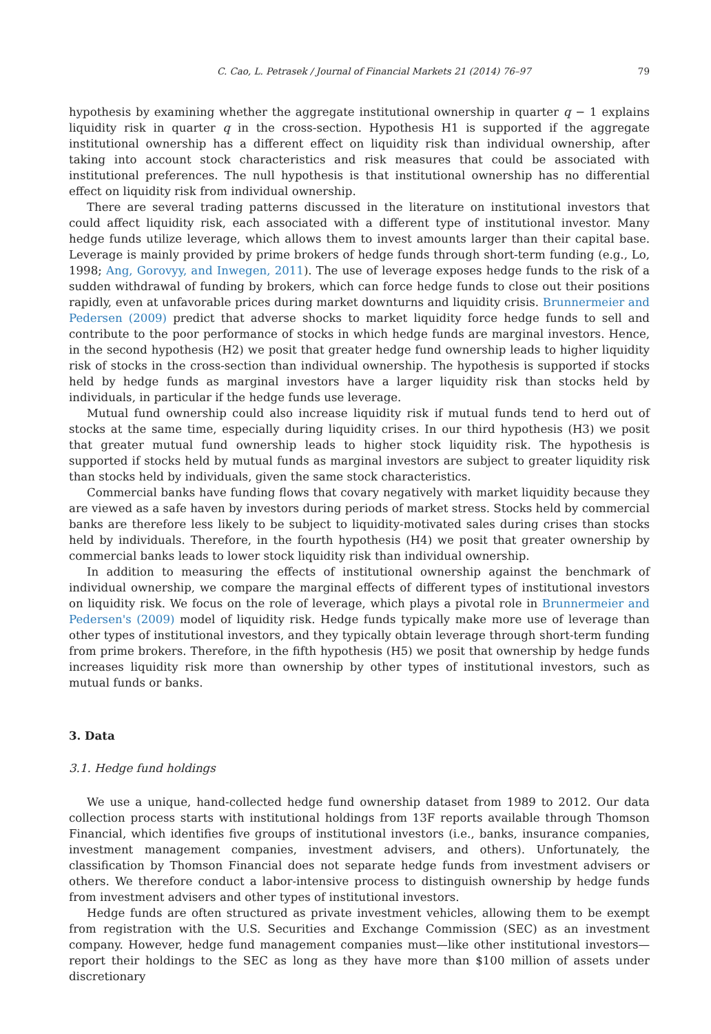C. Cao, L. Petrasek / Journal of Financial Markets 21 (2014) 76–97 79
hypothesis by examining whether the aggregate institutional ownership in quarter q − 1 explains liquidity risk in quarter q in the cross-section. Hypothesis H1 is supported if the aggregate institutional ownership has a different effect on liquidity risk than individual ownership, after taking into account stock characteristics and risk measures that could be associated with institutional preferences. The null hypothesis is that institutional ownership has no differential effect on liquidity risk from individual ownership.
There are several trading patterns discussed in the literature on institutional investors that could affect liquidity risk, each associated with a different type of institutional investor. Many hedge funds utilize leverage, which allows them to invest amounts larger than their capital base. Leverage is mainly provided by prime brokers of hedge funds through short-term funding (e.g., Lo, 1998; Ang, Gorovyy, and Inwegen, 2011). The use of leverage exposes hedge funds to the risk of a sudden withdrawal of funding by brokers, which can force hedge funds to close out their positions rapidly, even at unfavorable prices during market downturns and liquidity crisis. Brunnermeier and Pedersen (2009) predict that adverse shocks to market liquidity force hedge funds to sell and contribute to the poor performance of stocks in which hedge funds are marginal investors. Hence, in the second hypothesis (H2) we posit that greater hedge fund ownership leads to higher liquidity risk of stocks in the cross-section than individual ownership. The hypothesis is supported if stocks held by hedge funds as marginal investors have a larger liquidity risk than stocks held by individuals, in particular if the hedge funds use leverage.
Mutual fund ownership could also increase liquidity risk if mutual funds tend to herd out of stocks at the same time, especially during liquidity crises. In our third hypothesis (H3) we posit that greater mutual fund ownership leads to higher stock liquidity risk. The hypothesis is supported if stocks held by mutual funds as marginal investors are subject to greater liquidity risk than stocks held by individuals, given the same stock characteristics.
Commercial banks have funding flows that covary negatively with market liquidity because they are viewed as a safe haven by investors during periods of market stress. Stocks held by commercial banks are therefore less likely to be subject to liquidity-motivated sales during crises than stocks held by individuals. Therefore, in the fourth hypothesis (H4) we posit that greater ownership by commercial banks leads to lower stock liquidity risk than individual ownership.
In addition to measuring the effects of institutional ownership against the benchmark of individual ownership, we compare the marginal effects of different types of institutional investors on liquidity risk. We focus on the role of leverage, which plays a pivotal role in Brunnermeier and Pedersen's (2009) model of liquidity risk. Hedge funds typically make more use of leverage than other types of institutional investors, and they typically obtain leverage through short-term funding from prime brokers. Therefore, in the fifth hypothesis (H5) we posit that ownership by hedge funds increases liquidity risk more than ownership by other types of institutional investors, such as mutual funds or banks.
3. Data
3.1. Hedge fund holdings
We use a unique, hand-collected hedge fund ownership dataset from 1989 to 2012. Our data collection process starts with institutional holdings from 13F reports available through Thomson Financial, which identifies five groups of institutional investors (i.e., banks, insurance companies, investment management companies, investment advisers, and others). Unfortunately, the classification by Thomson Financial does not separate hedge funds from investment advisers or others. We therefore conduct a labor-intensive process to distinguish ownership by hedge funds from investment advisers and other types of institutional investors.
Hedge funds are often structured as private investment vehicles, allowing them to be exempt from registration with the U.S. Securities and Exchange Commission (SEC) as an investment company. However, hedge fund management companies must—like other institutional investors—report their holdings to the SEC as long as they have more than $100 million of assets under discretionary